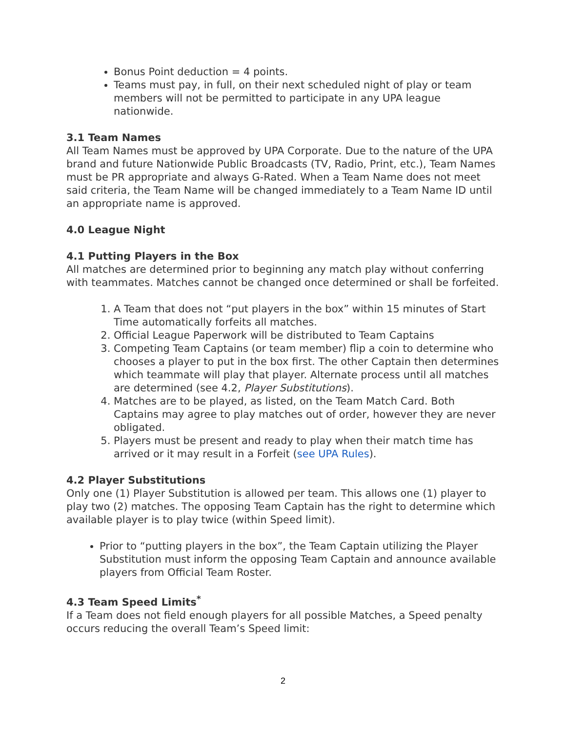Bonus Point deduction = 4 points.
Teams must pay, in full, on their next scheduled night of play or team members will not be permitted to participate in any UPA league nationwide.
3.1 Team Names
All Team Names must be approved by UPA Corporate. Due to the nature of the UPA brand and future Nationwide Public Broadcasts (TV, Radio, Print, etc.), Team Names must be PR appropriate and always G-Rated. When a Team Name does not meet said criteria, the Team Name will be changed immediately to a Team Name ID until an appropriate name is approved.
4.0 League Night
4.1 Putting Players in the Box
All matches are determined prior to beginning any match play without conferring with teammates. Matches cannot be changed once determined or shall be forfeited.
1. A Team that does not “put players in the box” within 15 minutes of Start Time automatically forfeits all matches.
2. Official League Paperwork will be distributed to Team Captains
3. Competing Team Captains (or team member) flip a coin to determine who chooses a player to put in the box first. The other Captain then determines which teammate will play that player. Alternate process until all matches are determined (see 4.2, Player Substitutions).
4. Matches are to be played, as listed, on the Team Match Card. Both Captains may agree to play matches out of order, however they are never obligated.
5. Players must be present and ready to play when their match time has arrived or it may result in a Forfeit (see UPA Rules).
4.2 Player Substitutions
Only one (1) Player Substitution is allowed per team. This allows one (1) player to play two (2) matches. The opposing Team Captain has the right to determine which available player is to play twice (within Speed limit).
Prior to “putting players in the box”, the Team Captain utilizing the Player Substitution must inform the opposing Team Captain and announce available players from Official Team Roster.
4.3 Team Speed Limits<sup>*</sup>
If a Team does not field enough players for all possible Matches, a Speed penalty occurs reducing the overall Team’s Speed limit:
2